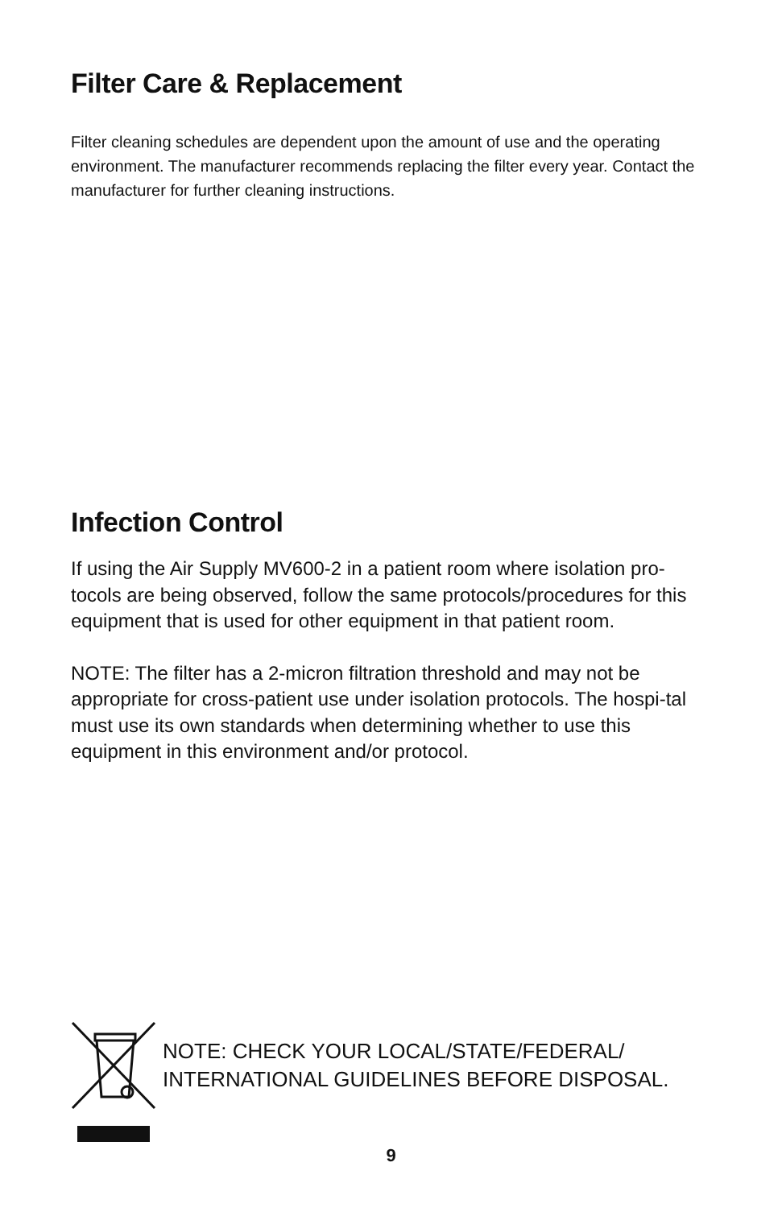Filter Care & Replacement
Filter cleaning schedules are dependent upon the amount of use and the operating environment. The manufacturer recommends replacing the filter every year. Contact the manufacturer for further cleaning instructions.
Infection Control
If using the Air Supply MV600-2 in a patient room where isolation pro-tocols are being observed, follow the same protocols/procedures for this equipment that is used for other equipment in that patient room.
NOTE: The filter has a 2-micron filtration threshold and may not be appropriate for cross-patient use under isolation protocols. The hospi-tal must use its own standards when determining whether to use this equipment in this environment and/or protocol.
NOTE: CHECK YOUR LOCAL/STATE/FEDERAL/
INTERNATIONAL GUIDELINES BEFORE DISPOSAL.
9